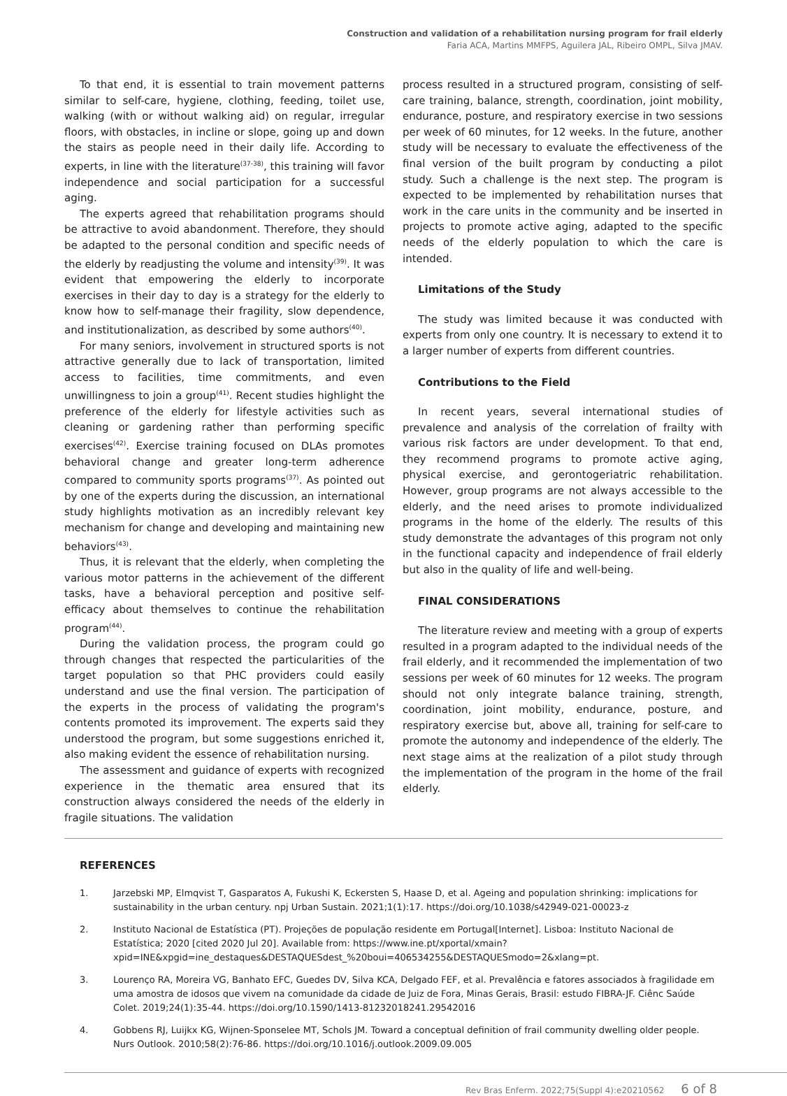Construction and validation of a rehabilitation nursing program for frail elderly
Faria ACA, Martins MMFPS, Aguilera JAL, Ribeiro OMPL, Silva JMAV.
To that end, it is essential to train movement patterns similar to self-care, hygiene, clothing, feeding, toilet use, walking (with or without walking aid) on regular, irregular floors, with obstacles, in incline or slope, going up and down the stairs as people need in their daily life. According to experts, in line with the literature<sup>(37-38)</sup>, this training will favor independence and social participation for a successful aging.
The experts agreed that rehabilitation programs should be attractive to avoid abandonment. Therefore, they should be adapted to the personal condition and specific needs of the elderly by readjusting the volume and intensity<sup>(39)</sup>. It was evident that empowering the elderly to incorporate exercises in their day to day is a strategy for the elderly to know how to self-manage their fragility, slow dependence, and institutionalization, as described by some authors<sup>(40)</sup>.
For many seniors, involvement in structured sports is not attractive generally due to lack of transportation, limited access to facilities, time commitments, and even unwillingness to join a group<sup>(41)</sup>. Recent studies highlight the preference of the elderly for lifestyle activities such as cleaning or gardening rather than performing specific exercises<sup>(42)</sup>. Exercise training focused on DLAs promotes behavioral change and greater long-term adherence compared to community sports programs<sup>(37)</sup>. As pointed out by one of the experts during the discussion, an international study highlights motivation as an incredibly relevant key mechanism for change and developing and maintaining new behaviors<sup>(43)</sup>.
Thus, it is relevant that the elderly, when completing the various motor patterns in the achievement of the different tasks, have a behavioral perception and positive self-efficacy about themselves to continue the rehabilitation program<sup>(44)</sup>.
During the validation process, the program could go through changes that respected the particularities of the target population so that PHC providers could easily understand and use the final version. The participation of the experts in the process of validating the program's contents promoted its improvement. The experts said they understood the program, but some suggestions enriched it, also making evident the essence of rehabilitation nursing.
The assessment and guidance of experts with recognized experience in the thematic area ensured that its construction always considered the needs of the elderly in fragile situations. The validation
process resulted in a structured program, consisting of self-care training, balance, strength, coordination, joint mobility, endurance, posture, and respiratory exercise in two sessions per week of 60 minutes, for 12 weeks. In the future, another study will be necessary to evaluate the effectiveness of the final version of the built program by conducting a pilot study. Such a challenge is the next step. The program is expected to be implemented by rehabilitation nurses that work in the care units in the community and be inserted in projects to promote active aging, adapted to the specific needs of the elderly population to which the care is intended.
Limitations of the Study
The study was limited because it was conducted with experts from only one country. It is necessary to extend it to a larger number of experts from different countries.
Contributions to the Field
In recent years, several international studies of prevalence and analysis of the correlation of frailty with various risk factors are under development. To that end, they recommend programs to promote active aging, physical exercise, and gerontogeriatric rehabilitation. However, group programs are not always accessible to the elderly, and the need arises to promote individualized programs in the home of the elderly. The results of this study demonstrate the advantages of this program not only in the functional capacity and independence of frail elderly but also in the quality of life and well-being.
FINAL CONSIDERATIONS
The literature review and meeting with a group of experts resulted in a program adapted to the individual needs of the frail elderly, and it recommended the implementation of two sessions per week of 60 minutes for 12 weeks. The program should not only integrate balance training, strength, coordination, joint mobility, endurance, posture, and respiratory exercise but, above all, training for self-care to promote the autonomy and independence of the elderly. The next stage aims at the realization of a pilot study through the implementation of the program in the home of the frail elderly.
REFERENCES
1. Jarzebski MP, Elmqvist T, Gasparatos A, Fukushi K, Eckersten S, Haase D, et al. Ageing and population shrinking: implications for sustainability in the urban century. npj Urban Sustain. 2021;1(1):17. https://doi.org/10.1038/s42949-021-00023-z
2. Instituto Nacional de Estatística (PT). Projeções de população residente em Portugal[Internet]. Lisboa: Instituto Nacional de Estatística; 2020 [cited 2020 Jul 20]. Available from: https://www.ine.pt/xportal/xmain?xpid=INE&xpgid=ine_destaques&DESTAQUESdest_%20boui=406534255&DESTAQUESmodo=2&xlang=pt.
3. Lourenço RA, Moreira VG, Banhato EFC, Guedes DV, Silva KCA, Delgado FEF, et al. Prevalência e fatores associados à fragilidade em uma amostra de idosos que vivem na comunidade da cidade de Juiz de Fora, Minas Gerais, Brasil: estudo FIBRA-JF. Ciênc Saúde Colet. 2019;24(1):35-44. https://doi.org/10.1590/1413-81232018241.29542016
4. Gobbens RJ, Luijkx KG, Wijnen-Sponselee MT, Schols JM. Toward a conceptual definition of frail community dwelling older people. Nurs Outlook. 2010;58(2):76-86. https://doi.org/10.1016/j.outlook.2009.09.005
Rev Bras Enferm. 2022;75(Suppl 4):e20210562 6 of 8